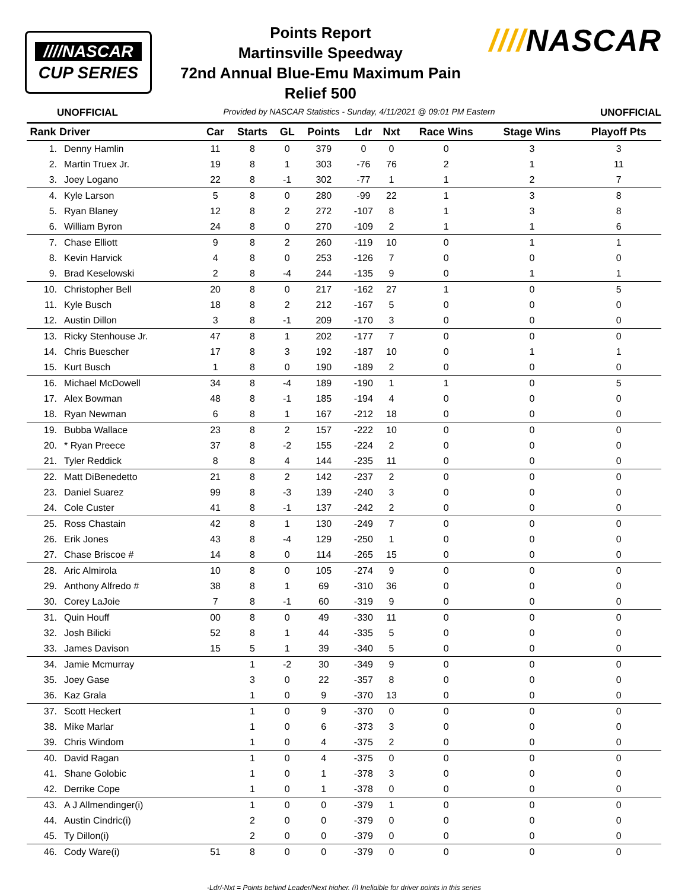////NASCAR
CUP SERIES
Points Report
Martinsville Speedway
72nd Annual Blue-Emu Maximum Pain
Relief 500
////NASCAR
UNOFFICIAL Provided by NASCAR Statistics - Sunday, 4/11/2021 @ 09:01 PM Eastern UNOFFICIAL
| Rank | Driver | Car | Starts | GL | Points | Ldr | Nxt | Race Wins | Stage Wins | Playoff Pts |
| --- | --- | --- | --- | --- | --- | --- | --- | --- | --- | --- |
| 1. | Denny Hamlin | 11 | 8 | 0 | 379 | 0 | 0 | 0 | 3 | 3 |
| 2. | Martin Truex Jr. | 19 | 8 | 1 | 303 | -76 | 76 | 2 | 1 | 11 |
| 3. | Joey Logano | 22 | 8 | -1 | 302 | -77 | 1 | 1 | 2 | 7 |
| 4. | Kyle Larson | 5 | 8 | 0 | 280 | -99 | 22 | 1 | 3 | 8 |
| 5. | Ryan Blaney | 12 | 8 | 2 | 272 | -107 | 8 | 1 | 3 | 8 |
| 6. | William Byron | 24 | 8 | 0 | 270 | -109 | 2 | 1 | 1 | 6 |
| 7. | Chase Elliott | 9 | 8 | 2 | 260 | -119 | 10 | 0 | 1 | 1 |
| 8. | Kevin Harvick | 4 | 8 | 0 | 253 | -126 | 7 | 0 | 0 | 0 |
| 9. | Brad Keselowski | 2 | 8 | -4 | 244 | -135 | 9 | 0 | 1 | 1 |
| 10. | Christopher Bell | 20 | 8 | 0 | 217 | -162 | 27 | 1 | 0 | 5 |
| 11. | Kyle Busch | 18 | 8 | 2 | 212 | -167 | 5 | 0 | 0 | 0 |
| 12. | Austin Dillon | 3 | 8 | -1 | 209 | -170 | 3 | 0 | 0 | 0 |
| 13. | Ricky Stenhouse Jr. | 47 | 8 | 1 | 202 | -177 | 7 | 0 | 0 | 0 |
| 14. | Chris Buescher | 17 | 8 | 3 | 192 | -187 | 10 | 0 | 1 | 1 |
| 15. | Kurt Busch | 1 | 8 | 0 | 190 | -189 | 2 | 0 | 0 | 0 |
| 16. | Michael McDowell | 34 | 8 | -4 | 189 | -190 | 1 | 1 | 0 | 5 |
| 17. | Alex Bowman | 48 | 8 | -1 | 185 | -194 | 4 | 0 | 0 | 0 |
| 18. | Ryan Newman | 6 | 8 | 1 | 167 | -212 | 18 | 0 | 0 | 0 |
| 19. | Bubba Wallace | 23 | 8 | 2 | 157 | -222 | 10 | 0 | 0 | 0 |
| 20. | * Ryan Preece | 37 | 8 | -2 | 155 | -224 | 2 | 0 | 0 | 0 |
| 21. | Tyler Reddick | 8 | 8 | 4 | 144 | -235 | 11 | 0 | 0 | 0 |
| 22. | Matt DiBenedetto | 21 | 8 | 2 | 142 | -237 | 2 | 0 | 0 | 0 |
| 23. | Daniel Suarez | 99 | 8 | -3 | 139 | -240 | 3 | 0 | 0 | 0 |
| 24. | Cole Custer | 41 | 8 | -1 | 137 | -242 | 2 | 0 | 0 | 0 |
| 25. | Ross Chastain | 42 | 8 | 1 | 130 | -249 | 7 | 0 | 0 | 0 |
| 26. | Erik Jones | 43 | 8 | -4 | 129 | -250 | 1 | 0 | 0 | 0 |
| 27. | Chase Briscoe # | 14 | 8 | 0 | 114 | -265 | 15 | 0 | 0 | 0 |
| 28. | Aric Almirola | 10 | 8 | 0 | 105 | -274 | 9 | 0 | 0 | 0 |
| 29. | Anthony Alfredo # | 38 | 8 | 1 | 69 | -310 | 36 | 0 | 0 | 0 |
| 30. | Corey LaJoie | 7 | 8 | -1 | 60 | -319 | 9 | 0 | 0 | 0 |
| 31. | Quin Houff | 00 | 8 | 0 | 49 | -330 | 11 | 0 | 0 | 0 |
| 32. | Josh Bilicki | 52 | 8 | 1 | 44 | -335 | 5 | 0 | 0 | 0 |
| 33. | James Davison | 15 | 5 | 1 | 39 | -340 | 5 | 0 | 0 | 0 |
| 34. | Jamie Mcmurray | | 1 | -2 | 30 | -349 | 9 | 0 | 0 | 0 |
| 35. | Joey Gase | | 3 | 0 | 22 | -357 | 8 | 0 | 0 | 0 |
| 36. | Kaz Grala | | 1 | 0 | 9 | -370 | 13 | 0 | 0 | 0 |
| 37. | Scott Heckert | | 1 | 0 | 9 | -370 | 0 | 0 | 0 | 0 |
| 38. | Mike Marlar | | 1 | 0 | 6 | -373 | 3 | 0 | 0 | 0 |
| 39. | Chris Windom | | 1 | 0 | 4 | -375 | 2 | 0 | 0 | 0 |
| 40. | David Ragan | | 1 | 0 | 4 | -375 | 0 | 0 | 0 | 0 |
| 41. | Shane Golobic | | 1 | 0 | 1 | -378 | 3 | 0 | 0 | 0 |
| 42. | Derrike Cope | | 1 | 0 | 1 | -378 | 0 | 0 | 0 | 0 |
| 43. | A J Allmendinger(i) | | 1 | 0 | 0 | -379 | 1 | 0 | 0 | 0 |
| 44. | Austin Cindric(i) | | 2 | 0 | 0 | -379 | 0 | 0 | 0 | 0 |
| 45. | Ty Dillon(i) | | 2 | 0 | 0 | -379 | 0 | 0 | 0 | 0 |
| 46. | Cody Ware(i) | 51 | 8 | 0 | 0 | -379 | 0 | 0 | 0 | 0 |
-Ldr/-Nxt = Points behind Leader/Next higher, (i) Ineligible for driver points in this series